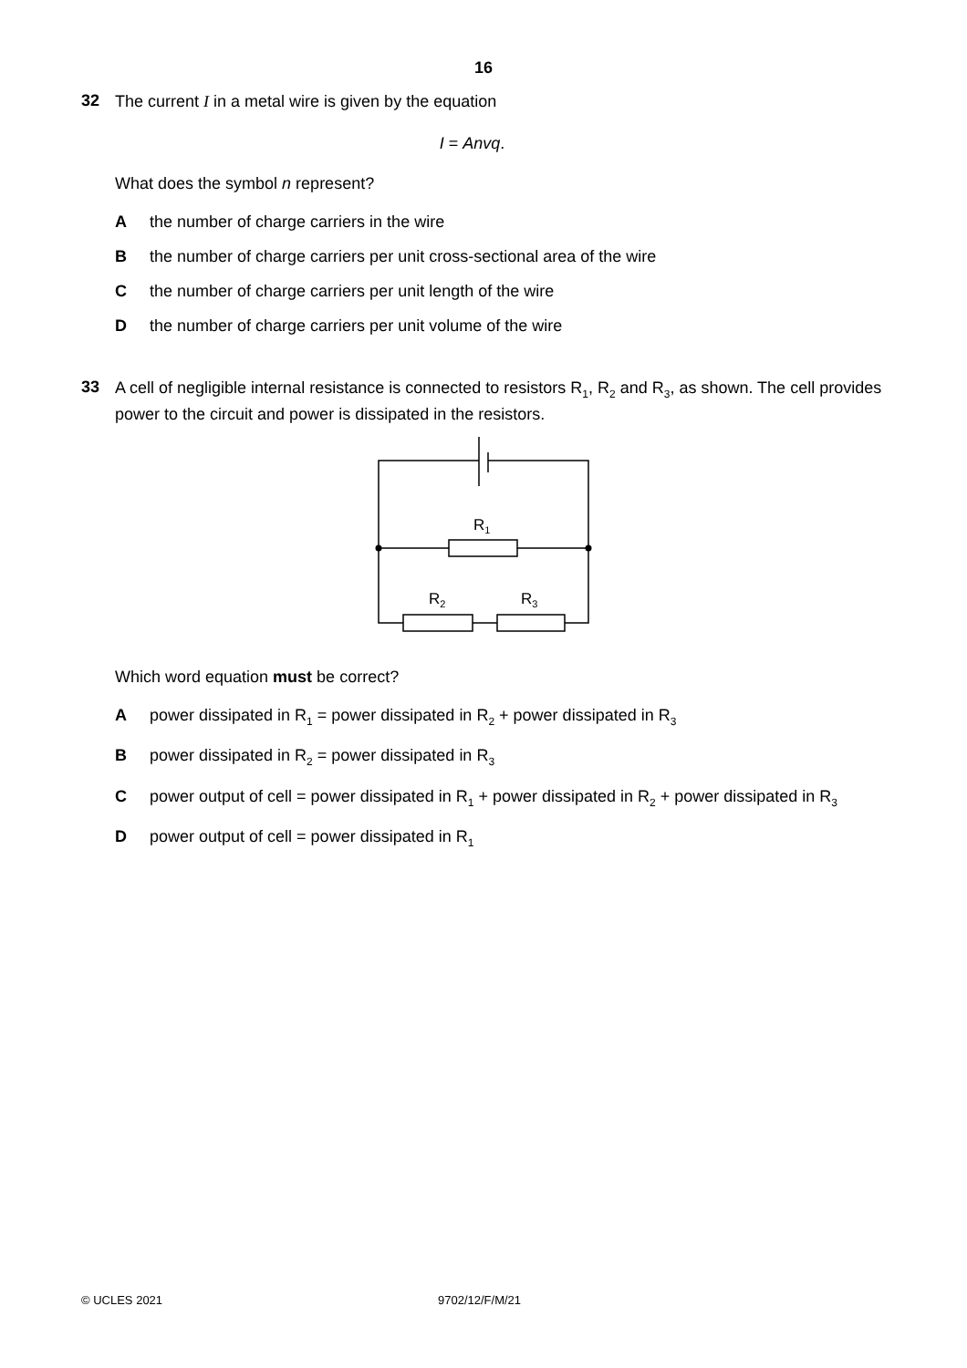16
32
The current I in a metal wire is given by the equation
I = Anvq.
What does the symbol n represent?
Athe number of charge carriers in the wire
Bthe number of charge carriers per unit cross-sectional area of the wire
Cthe number of charge carriers per unit length of the wire
Dthe number of charge carriers per unit volume of the wire
33
A cell of negligible internal resistance is connected to resistors R<sub>1</sub>, R<sub>2</sub> and R<sub>3</sub>, as shown. The cell provides power to the circuit and power is dissipated in the resistors.
R1
R2
R3
Which word equation must be correct?
Apower dissipated in R<sub>1</sub> = power dissipated in R<sub>2</sub> + power dissipated in R<sub>3</sub>
Bpower dissipated in R<sub>2</sub> = power dissipated in R<sub>3</sub>
Cpower output of cell = power dissipated in R<sub>1</sub> + power dissipated in R<sub>2</sub> + power dissipated in R<sub>3</sub>
Dpower output of cell = power dissipated in R<sub>1</sub>
© UCLES 2021 9702/12/F/M/21